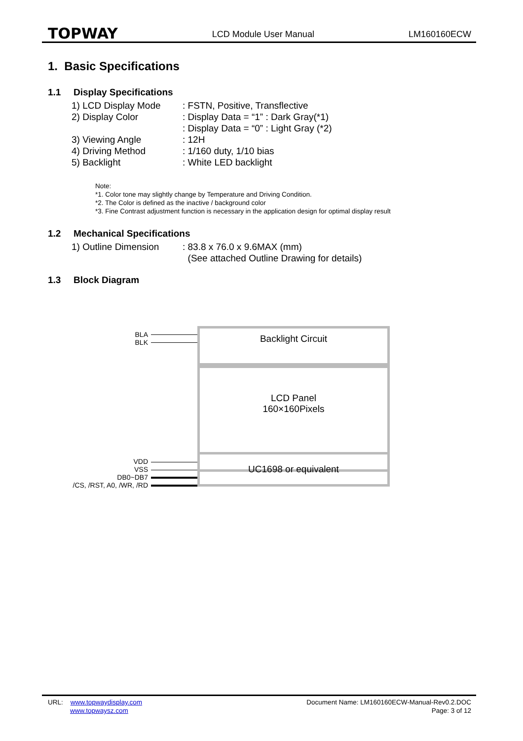TOPWAY
LCD Module User Manual LM160160ECW
1. Basic Specifications
1.1 Display Specifications
1) LCD Display Mode : FSTN, Positive, Transflective
2) Display Color : Display Data = “1” : Dark Gray(*1)
: Display Data = “0” : Light Gray (*2)
3) Viewing Angle : 12H
4) Driving Method : 1/160 duty, 1/10 bias
5) Backlight : White LED backlight
Note:
*1. Color tone may slightly change by Temperature and Driving Condition.
*2. The Color is defined as the inactive / background color
*3. Fine Contrast adjustment function is necessary in the application design for optimal display result
1.2 Mechanical Specifications
1) Outline Dimension
: 83.8 x 76.0 x 9.6MAX (mm)
(See attached Outline Drawing for details)
1.3 Block Diagram
BLA
BLK
Backlight Circuit
LCD Panel
160×160Pixels
UC1698 or equivalent
VDD
VSS
DB0~DB7
/CS, /RST, A0, /WR, /RD
URL: www.topwaydisplay.com
www.topwaysz.com
Document Name: LM160160ECW-Manual-Rev0.2.DOC
Page: 3 of 12